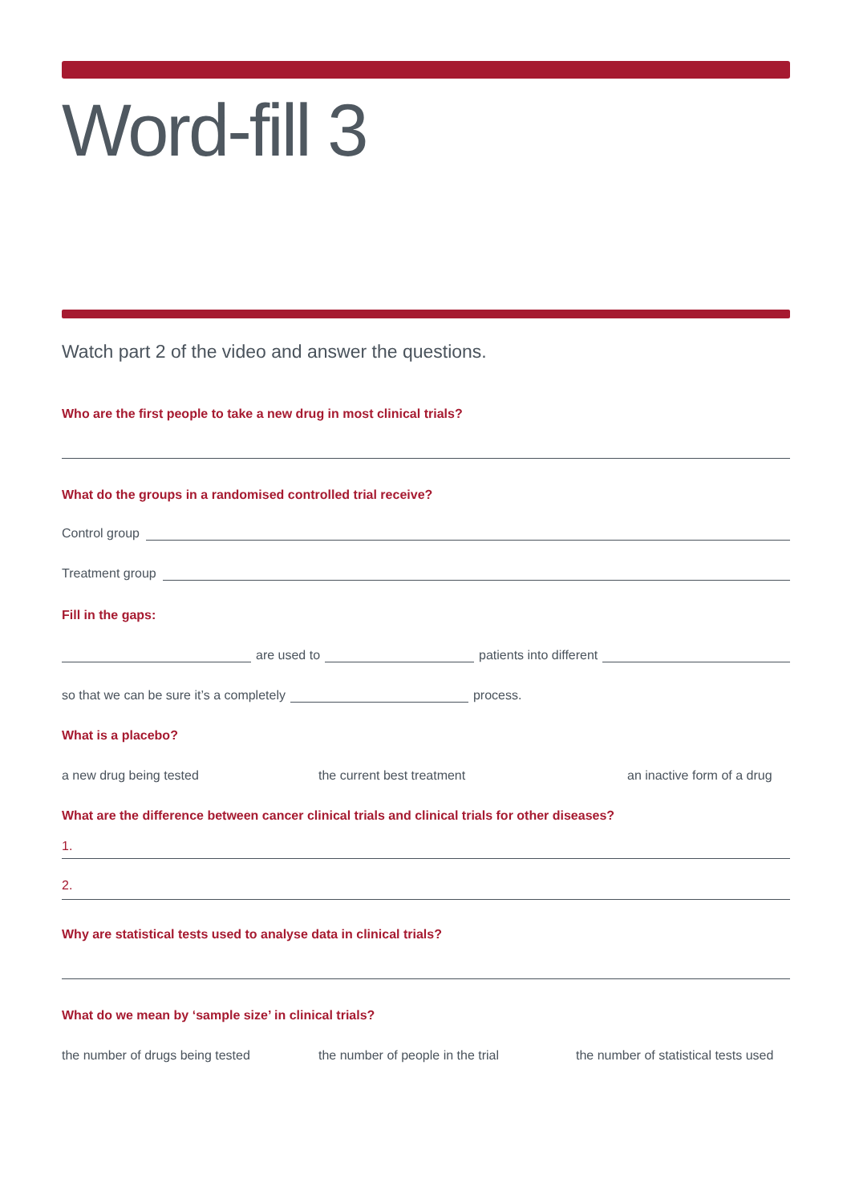Word-fill 3
Watch part 2 of the video and answer the questions.
Who are the first people to take a new drug in most clinical trials?
What do the groups in a randomised controlled trial receive?
Control group
Treatment group
Fill in the gaps:
are used to patients into different
so that we can be sure it’s a completely process.
What is a placebo?
a new drug being tested the current best treatment an inactive form of a drug
What are the difference between cancer clinical trials and clinical trials for other diseases?
1.
2.
Why are statistical tests used to analyse data in clinical trials?
What do we mean by ‘sample size’ in clinical trials?
the number of drugs being tested the number of people in the trial the number of statistical tests used